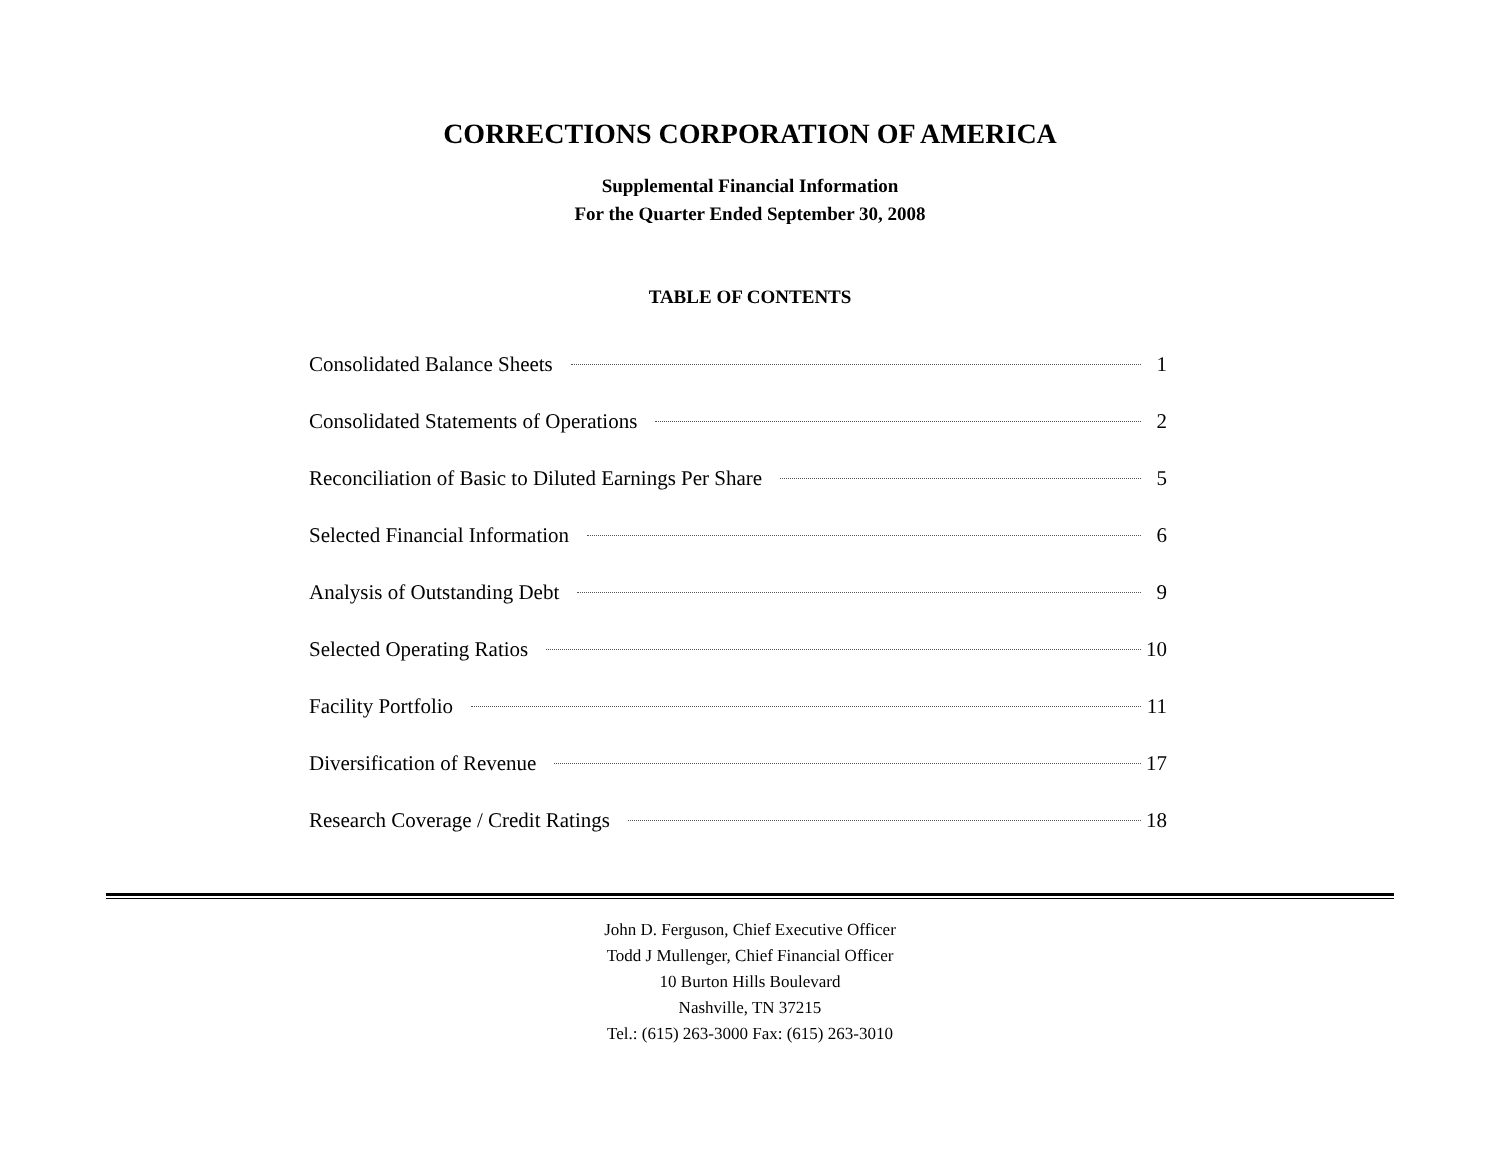CORRECTIONS CORPORATION OF AMERICA
Supplemental Financial Information
For the Quarter Ended September 30, 2008
TABLE OF CONTENTS
Consolidated Balance Sheets 1
Consolidated Statements of Operations 2
Reconciliation of Basic to Diluted Earnings Per Share 5
Selected Financial Information 6
Analysis of Outstanding Debt 9
Selected Operating Ratios 10
Facility Portfolio 11
Diversification of Revenue 17
Research Coverage / Credit Ratings 18
John D. Ferguson, Chief Executive Officer
Todd J Mullenger, Chief Financial Officer
10 Burton Hills Boulevard
Nashville, TN 37215
Tel.: (615) 263-3000 Fax: (615) 263-3010